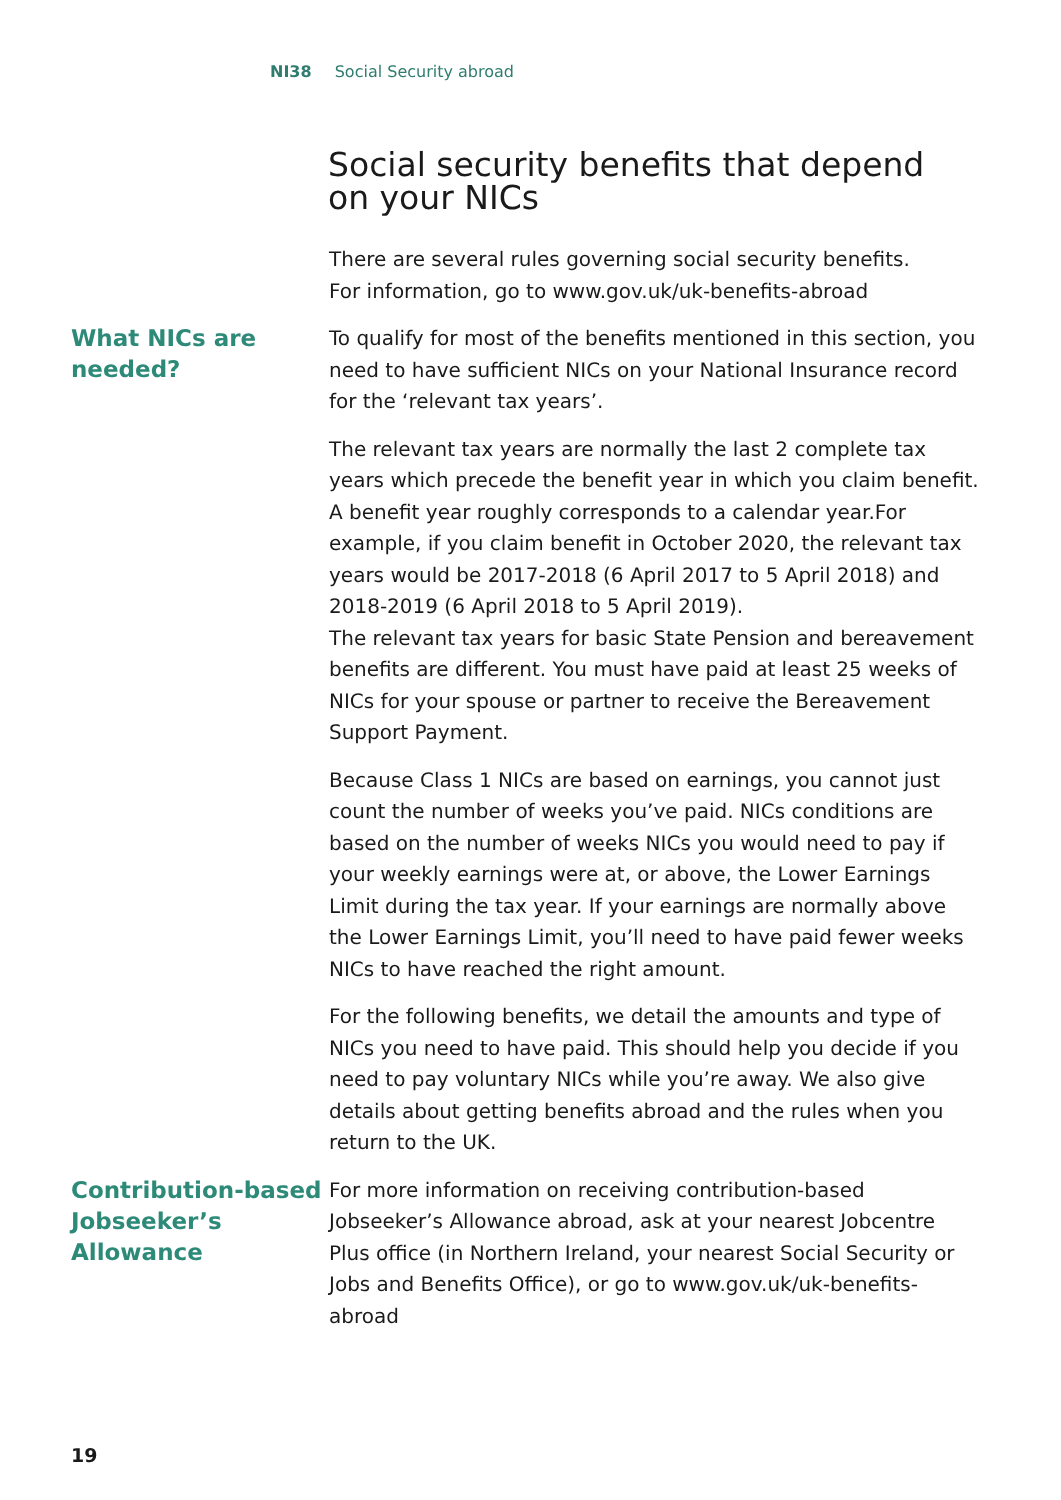NI38 Social Security abroad
Social security benefits that depend on your NICs
There are several rules governing social security benefits.
For information, go to www.gov.uk/uk-benefits-abroad
What NICs are needed?
To qualify for most of the benefits mentioned in this section, you need to have sufficient NICs on your National Insurance record for the ‘relevant tax years’.
The relevant tax years are normally the last 2 complete tax years which precede the benefit year in which you claim benefit.
A benefit year roughly corresponds to a calendar year.For example, if you claim benefit in October 2020, the relevant tax years would be 2017-2018 (6 April 2017 to 5 April 2018) and 2018-2019 (6 April 2018 to 5 April 2019).
The relevant tax years for basic State Pension and bereavement benefits are different. You must have paid at least 25 weeks of NICs for your spouse or partner to receive the Bereavement Support Payment.
Because Class 1 NICs are based on earnings, you cannot just count the number of weeks you’ve paid. NICs conditions are based on the number of weeks NICs you would need to pay if your weekly earnings were at, or above, the Lower Earnings Limit during the tax year. If your earnings are normally above the Lower Earnings Limit, you’ll need to have paid fewer weeks NICs to have reached the right amount.
For the following benefits, we detail the amounts and type of NICs you need to have paid. This should help you decide if you need to pay voluntary NICs while you’re away. We also give details about getting benefits abroad and the rules when you return to the UK.
Contribution-based Jobseeker’s Allowance
For more information on receiving contribution-based Jobseeker’s Allowance abroad, ask at your nearest Jobcentre Plus office (in Northern Ireland, your nearest Social Security or Jobs and Benefits Office), or go to www.gov.uk/uk-benefits-abroad
19